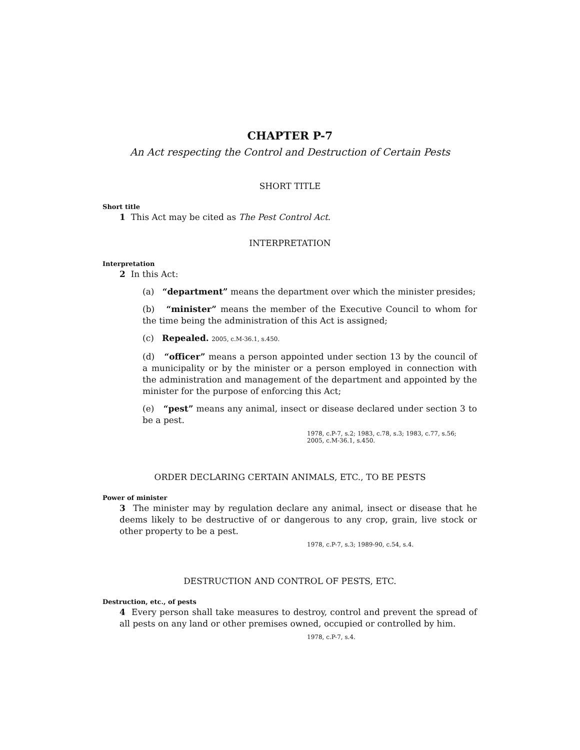CHAPTER P-7
An Act respecting the Control and Destruction of Certain Pests
SHORT TITLE
Short title
1 This Act may be cited as The Pest Control Act.
INTERPRETATION
Interpretation
2 In this Act:
(a) “department” means the department over which the minister presides;
(b) “minister” means the member of the Executive Council to whom for the time being the administration of this Act is assigned;
(c) Repealed. 2005, c.M-36.1, s.450.
(d) “officer” means a person appointed under section 13 by the council of a municipality or by the minister or a person employed in connection with the administration and management of the department and appointed by the minister for the purpose of enforcing this Act;
(e) “pest” means any animal, insect or disease declared under section 3 to be a pest.
1978, c.P-7, s.2; 1983, c.78, s.3; 1983, c.77, s.56;
2005, c.M-36.1, s.450.
ORDER DECLARING CERTAIN ANIMALS, ETC., TO BE PESTS
Power of minister
3 The minister may by regulation declare any animal, insect or disease that he deems likely to be destructive of or dangerous to any crop, grain, live stock or other property to be a pest.
1978, c.P-7, s.3; 1989-90, c.54, s.4.
DESTRUCTION AND CONTROL OF PESTS, ETC.
Destruction, etc., of pests
4 Every person shall take measures to destroy, control and prevent the spread of all pests on any land or other premises owned, occupied or controlled by him.
1978, c.P-7, s.4.